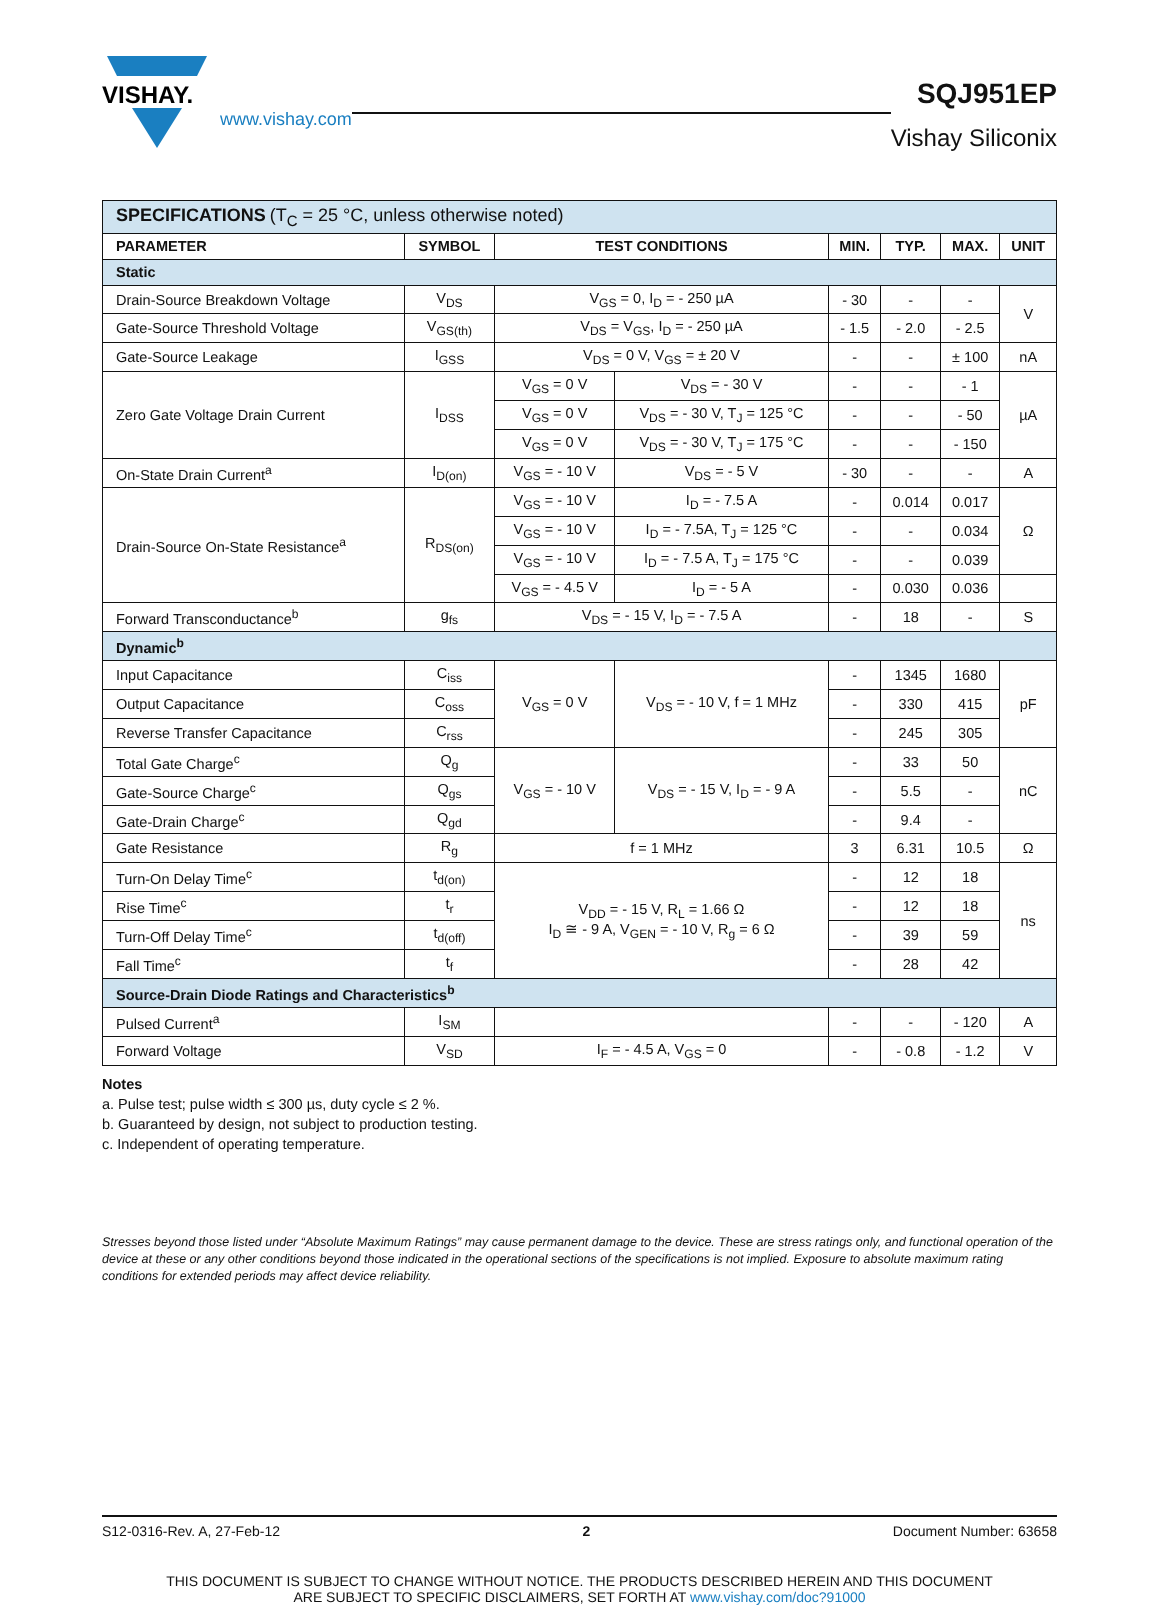VISHAY.
www.vishay.com
SQJ951EP
Vishay Siliconix
| SPECIFICATIONS (T<sub>C</sub> = 25 °C, unless otherwise noted) | | | | | | | |
| PARAMETER | SYMBOL | TEST CONDITIONS | | MIN. | TYP. | MAX. | UNIT |
| Static | | | | | | | |
| Drain-Source Breakdown Voltage | V<sub>DS</sub> | V<sub>GS</sub> = 0, I<sub>D</sub> = - 250 µA | | - 30 | - | - | V |
| Gate-Source Threshold Voltage | V<sub>GS(th)</sub> | V<sub>DS</sub> = V<sub>GS</sub>, I<sub>D</sub> = - 250 µA | | - 1.5 | - 2.0 | - 2.5 | |
| Gate-Source Leakage | I<sub>GSS</sub> | V<sub>DS</sub> = 0 V, V<sub>GS</sub> = ± 20 V | | - | - | ± 100 | nA |
| Zero Gate Voltage Drain Current | I<sub>DSS</sub> | V<sub>GS</sub> = 0 V | V<sub>DS</sub> = - 30 V | - | - | - 1 | µA |
| | | V<sub>GS</sub> = 0 V | V<sub>DS</sub> = - 30 V, T<sub>J</sub> = 125 °C | - | - | - 50 | |
| | | V<sub>GS</sub> = 0 V | V<sub>DS</sub> = - 30 V, T<sub>J</sub> = 175 °C | - | - | - 150 | |
| On-State Drain Current<sup>a</sup> | I<sub>D(on)</sub> | V<sub>GS</sub> = - 10 V | V<sub>DS</sub> = - 5 V | - 30 | - | - | A |
| Drain-Source On-State Resistance<sup>a</sup> | R<sub>DS(on)</sub> | V<sub>GS</sub> = - 10 V | I<sub>D</sub> = - 7.5 A | - | 0.014 | 0.017 | Ω |
| | | V<sub>GS</sub> = - 10 V | I<sub>D</sub> = - 7.5A, T<sub>J</sub> = 125 °C | - | - | 0.034 | |
| | | V<sub>GS</sub> = - 10 V | I<sub>D</sub> = - 7.5 A, T<sub>J</sub> = 175 °C | - | - | 0.039 | |
| | | V<sub>GS</sub> = - 4.5 V | I<sub>D</sub> = - 5 A | - | 0.030 | 0.036 | |
| Forward Transconductance<sup>b</sup> | g<sub>fs</sub> | V<sub>DS</sub> = - 15 V, I<sub>D</sub> = - 7.5 A | | - | 18 | - | S |
| Dynamic<sup>b</sup> | | | | | | | |
| Input Capacitance | C<sub>iss</sub> | V<sub>GS</sub> = 0 V | V<sub>DS</sub> = - 10 V, f = 1 MHz | - | 1345 | 1680 | pF |
| Output Capacitance | C<sub>oss</sub> | | | - | 330 | 415 | |
| Reverse Transfer Capacitance | C<sub>rss</sub> | | | - | 245 | 305 | |
| Total Gate Charge<sup>c</sup> | Q<sub>g</sub> | V<sub>GS</sub> = - 10 V | V<sub>DS</sub> = - 15 V, I<sub>D</sub> = - 9 A | - | 33 | 50 | nC |
| Gate-Source Charge<sup>c</sup> | Q<sub>gs</sub> | | | - | 5.5 | - | |
| Gate-Drain Charge<sup>c</sup> | Q<sub>gd</sub> | | | - | 9.4 | - | |
| Gate Resistance | R<sub>g</sub> | f = 1 MHz | | 3 | 6.31 | 10.5 | Ω |
| Turn-On Delay Time<sup>c</sup> | t<sub>d(on)</sub> | V<sub>DD</sub> = - 15 V, R<sub>L</sub> = 1.66 Ω I<sub>D</sub> ≅ - 9 A, V<sub>GEN</sub> = - 10 V, R<sub>g</sub> = 6 Ω | | - | 12 | 18 | ns |
| Rise Time<sup>c</sup> | t<sub>r</sub> | | | - | 12 | 18 | |
| Turn-Off Delay Time<sup>c</sup> | t<sub>d(off)</sub> | | | - | 39 | 59 | |
| Fall Time<sup>c</sup> | t<sub>f</sub> | | | - | 28 | 42 | |
| Source-Drain Diode Ratings and Characteristics<sup>b</sup> | | | | | | | |
| Pulsed Current<sup>a</sup> | I<sub>SM</sub> | | | - | - | - 120 | A |
| Forward Voltage | V<sub>SD</sub> | I<sub>F</sub> = - 4.5 A, V<sub>GS</sub> = 0 | | - | - 0.8 | - 1.2 | V |
Notes
a. Pulse test; pulse width ≤ 300 µs, duty cycle ≤ 2 %.
b. Guaranteed by design, not subject to production testing.
c. Independent of operating temperature.
Stresses beyond those listed under “Absolute Maximum Ratings” may cause permanent damage to the device. These are stress ratings only, and functional operation of the device at these or any other conditions beyond those indicated in the operational sections of the specifications is not implied. Exposure to absolute maximum rating conditions for extended periods may affect device reliability.
S12-0316-Rev. A, 27-Feb-12 2 Document Number: 63658
THIS DOCUMENT IS SUBJECT TO CHANGE WITHOUT NOTICE. THE PRODUCTS DESCRIBED HEREIN AND THIS DOCUMENT
ARE SUBJECT TO SPECIFIC DISCLAIMERS, SET FORTH AT www.vishay.com/doc?91000